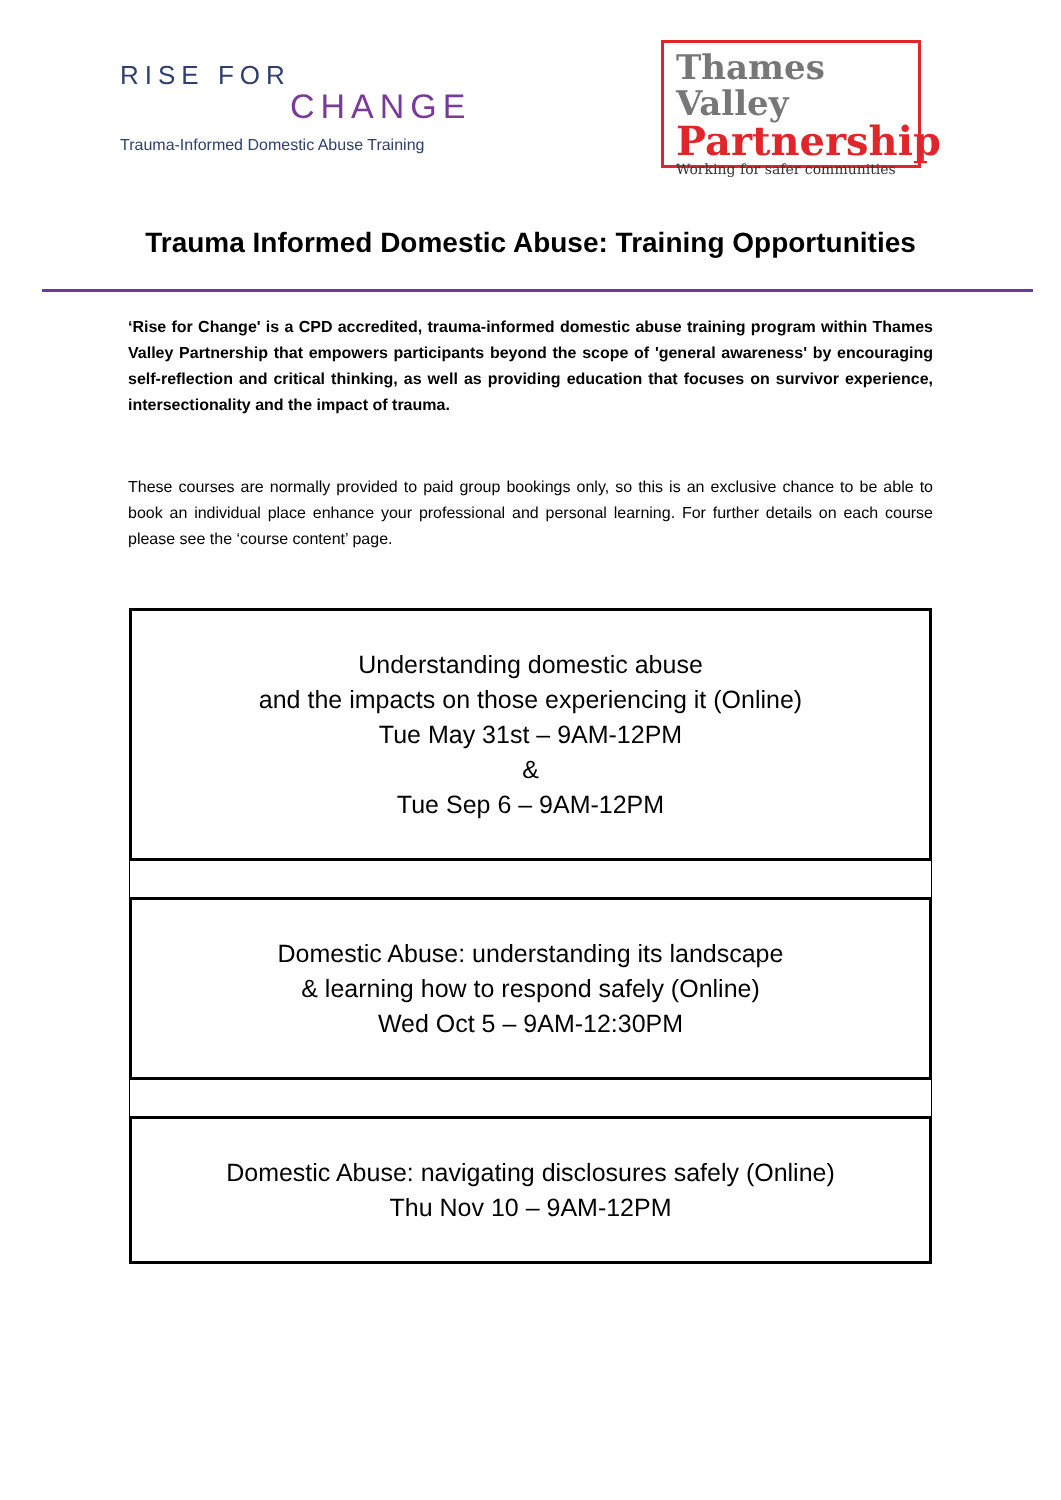RISE FOR
CHANGE
Trauma-Informed Domestic Abuse Training
Thames Valley
Partnership
Working for safer communities
Trauma Informed Domestic Abuse: Training Opportunities
‘Rise for Change' is a CPD accredited, trauma-informed domestic abuse training program within Thames Valley Partnership that empowers participants beyond the scope of 'general awareness' by encouraging self-reflection and critical thinking, as well as providing education that focuses on survivor experience, intersectionality and the impact of trauma.
These courses are normally provided to paid group bookings only, so this is an exclusive chance to be able to book an individual place enhance your professional and personal learning. For further details on each course please see the ‘course content’ page.
Understanding domestic abuse
and the impacts on those experiencing it (Online)
Tue May 31st – 9AM-12PM
&
Tue Sep 6 – 9AM-12PM
Domestic Abuse: understanding its landscape
& learning how to respond safely (Online)
Wed Oct 5 – 9AM-12:30PM
Domestic Abuse: navigating disclosures safely (Online)
Thu Nov 10 – 9AM-12PM